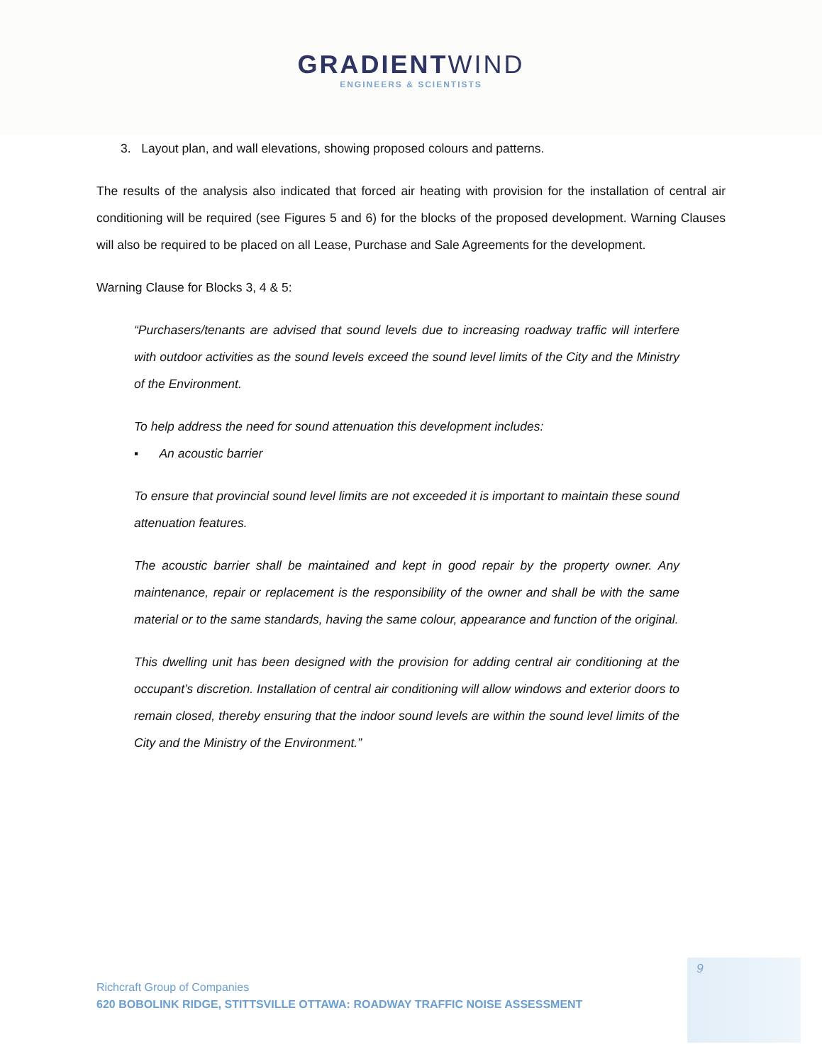GRADIENTWIND
ENGINEERS & SCIENTISTS
3. Layout plan, and wall elevations, showing proposed colours and patterns.
The results of the analysis also indicated that forced air heating with provision for the installation of central air conditioning will be required (see Figures 5 and 6) for the blocks of the proposed development. Warning Clauses will also be required to be placed on all Lease, Purchase and Sale Agreements for the development.
Warning Clause for Blocks 3, 4 & 5:
“Purchasers/tenants are advised that sound levels due to increasing roadway traffic will interfere with outdoor activities as the sound levels exceed the sound level limits of the City and the Ministry of the Environment.
To help address the need for sound attenuation this development includes:
▪ An acoustic barrier
To ensure that provincial sound level limits are not exceeded it is important to maintain these sound attenuation features.
The acoustic barrier shall be maintained and kept in good repair by the property owner. Any maintenance, repair or replacement is the responsibility of the owner and shall be with the same material or to the same standards, having the same colour, appearance and function of the original.
This dwelling unit has been designed with the provision for adding central air conditioning at the occupant’s discretion. Installation of central air conditioning will allow windows and exterior doors to remain closed, thereby ensuring that the indoor sound levels are within the sound level limits of the City and the Ministry of the Environment.”
9
Richcraft Group of Companies
620 BOBOLINK RIDGE, STITTSVILLE OTTAWA: ROADWAY TRAFFIC NOISE ASSESSMENT